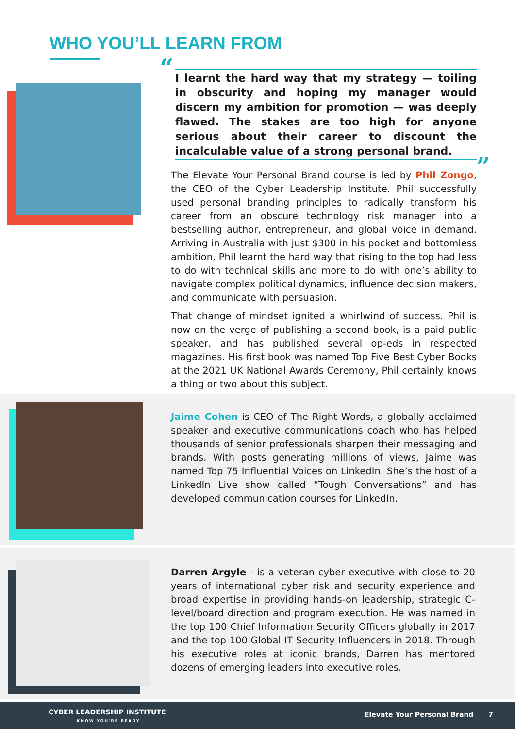WHO YOU’LL LEARN FROM
“I learnt the hard way that my strategy — toiling in obscurity and hoping my manager would discern my ambition for promotion — was deeply flawed. The stakes are too high for anyone serious about their career to discount the incalculable value of a strong personal brand.”
The Elevate Your Personal Brand course is led by Phil Zongo, the CEO of the Cyber Leadership Institute. Phil successfully used personal branding principles to radically transform his career from an obscure technology risk manager into a bestselling author, entrepreneur, and global voice in demand. Arriving in Australia with just $300 in his pocket and bottomless ambition, Phil learnt the hard way that rising to the top had less to do with technical skills and more to do with one’s ability to navigate complex political dynamics, influence decision makers, and communicate with persuasion.
That change of mindset ignited a whirlwind of success. Phil is now on the verge of publishing a second book, is a paid public speaker, and has published several op-eds in respected magazines. His first book was named Top Five Best Cyber Books at the 2021 UK National Awards Ceremony, Phil certainly knows a thing or two about this subject.
Jaime Cohen is CEO of The Right Words, a globally acclaimed speaker and executive communications coach who has helped thousands of senior professionals sharpen their messaging and brands. With posts generating millions of views, Jaime was named Top 75 Influential Voices on LinkedIn. She’s the host of a LinkedIn Live show called “Tough Conversations” and has developed communication courses for LinkedIn.
Darren Argyle - is a veteran cyber executive with close to 20 years of international cyber risk and security experience and broad expertise in providing hands-on leadership, strategic C-level/board direction and program execution. He was named in the top 100 Chief Information Security Officers globally in 2017 and the top 100 Global IT Security Influencers in 2018. Through his executive roles at iconic brands, Darren has mentored dozens of emerging leaders into executive roles.
CYBER LEADERSHIP INSTITUTE
KNOW YOU'RE READY
Elevate Your Personal Brand 7